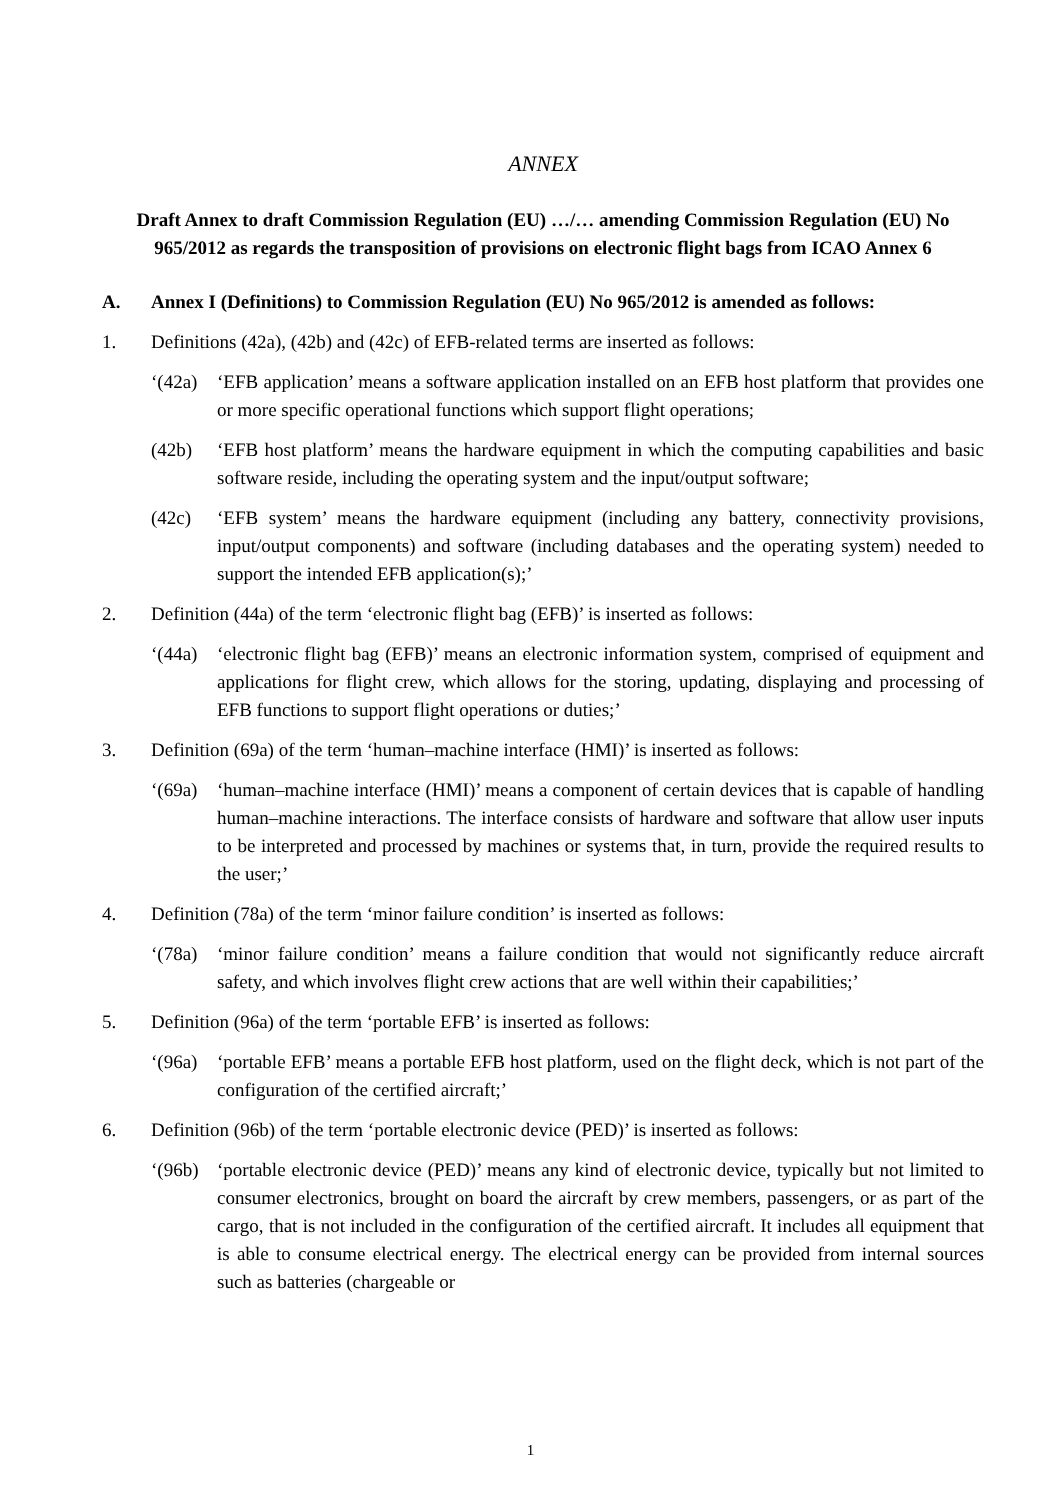ANNEX
Draft Annex to draft Commission Regulation (EU) …/… amending Commission Regulation (EU) No 965/2012 as regards the transposition of provisions on electronic flight bags from ICAO Annex 6
A. Annex I (Definitions) to Commission Regulation (EU) No 965/2012 is amended as follows:
1. Definitions (42a), (42b) and (42c) of EFB-related terms are inserted as follows:
‘(42a) ‘EFB application’ means a software application installed on an EFB host platform that provides one or more specific operational functions which support flight operations;
(42b) ‘EFB host platform’ means the hardware equipment in which the computing capabilities and basic software reside, including the operating system and the input/output software;
(42c) ‘EFB system’ means the hardware equipment (including any battery, connectivity provisions, input/output components) and software (including databases and the operating system) needed to support the intended EFB application(s);’
2. Definition (44a) of the term ‘electronic flight bag (EFB)’ is inserted as follows:
‘(44a) ‘electronic flight bag (EFB)’ means an electronic information system, comprised of equipment and applications for flight crew, which allows for the storing, updating, displaying and processing of EFB functions to support flight operations or duties;’
3. Definition (69a) of the term ‘human–machine interface (HMI)’ is inserted as follows:
‘(69a) ‘human–machine interface (HMI)’ means a component of certain devices that is capable of handling human–machine interactions. The interface consists of hardware and software that allow user inputs to be interpreted and processed by machines or systems that, in turn, provide the required results to the user;’
4. Definition (78a) of the term ‘minor failure condition’ is inserted as follows:
‘(78a) ‘minor failure condition’ means a failure condition that would not significantly reduce aircraft safety, and which involves flight crew actions that are well within their capabilities;’
5. Definition (96a) of the term ‘portable EFB’ is inserted as follows:
‘(96a) ‘portable EFB’ means a portable EFB host platform, used on the flight deck, which is not part of the configuration of the certified aircraft;’
6. Definition (96b) of the term ‘portable electronic device (PED)’ is inserted as follows:
‘(96b) ‘portable electronic device (PED)’ means any kind of electronic device, typically but not limited to consumer electronics, brought on board the aircraft by crew members, passengers, or as part of the cargo, that is not included in the configuration of the certified aircraft. It includes all equipment that is able to consume electrical energy. The electrical energy can be provided from internal sources such as batteries (chargeable or
1